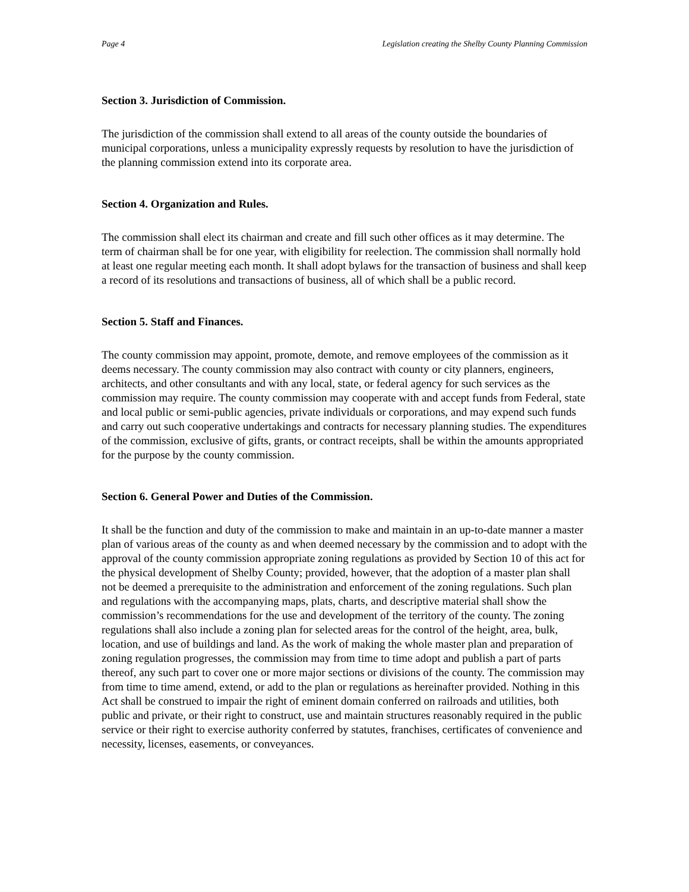Page 4 Legislation creating the Shelby County Planning Commission
Section 3. Jurisdiction of Commission.
The jurisdiction of the commission shall extend to all areas of the county outside the boundaries of municipal corporations, unless a municipality expressly requests by resolution to have the jurisdiction of the planning commission extend into its corporate area.
Section 4. Organization and Rules.
The commission shall elect its chairman and create and fill such other offices as it may determine. The term of chairman shall be for one year, with eligibility for reelection. The commission shall normally hold at least one regular meeting each month. It shall adopt bylaws for the transaction of business and shall keep a record of its resolutions and transactions of business, all of which shall be a public record.
Section 5. Staff and Finances.
The county commission may appoint, promote, demote, and remove employees of the commission as it deems necessary. The county commission may also contract with county or city planners, engineers, architects, and other consultants and with any local, state, or federal agency for such services as the commission may require. The county commission may cooperate with and accept funds from Federal, state and local public or semi-public agencies, private individuals or corporations, and may expend such funds and carry out such cooperative undertakings and contracts for necessary planning studies. The expenditures of the commission, exclusive of gifts, grants, or contract receipts, shall be within the amounts appropriated for the purpose by the county commission.
Section 6. General Power and Duties of the Commission.
It shall be the function and duty of the commission to make and maintain in an up-to-date manner a master plan of various areas of the county as and when deemed necessary by the commission and to adopt with the approval of the county commission appropriate zoning regulations as provided by Section 10 of this act for the physical development of Shelby County; provided, however, that the adoption of a master plan shall not be deemed a prerequisite to the administration and enforcement of the zoning regulations. Such plan and regulations with the accompanying maps, plats, charts, and descriptive material shall show the commission’s recommendations for the use and development of the territory of the county. The zoning regulations shall also include a zoning plan for selected areas for the control of the height, area, bulk, location, and use of buildings and land. As the work of making the whole master plan and preparation of zoning regulation progresses, the commission may from time to time adopt and publish a part of parts thereof, any such part to cover one or more major sections or divisions of the county. The commission may from time to time amend, extend, or add to the plan or regulations as hereinafter provided. Nothing in this Act shall be construed to impair the right of eminent domain conferred on railroads and utilities, both public and private, or their right to construct, use and maintain structures reasonably required in the public service or their right to exercise authority conferred by statutes, franchises, certificates of convenience and necessity, licenses, easements, or conveyances.